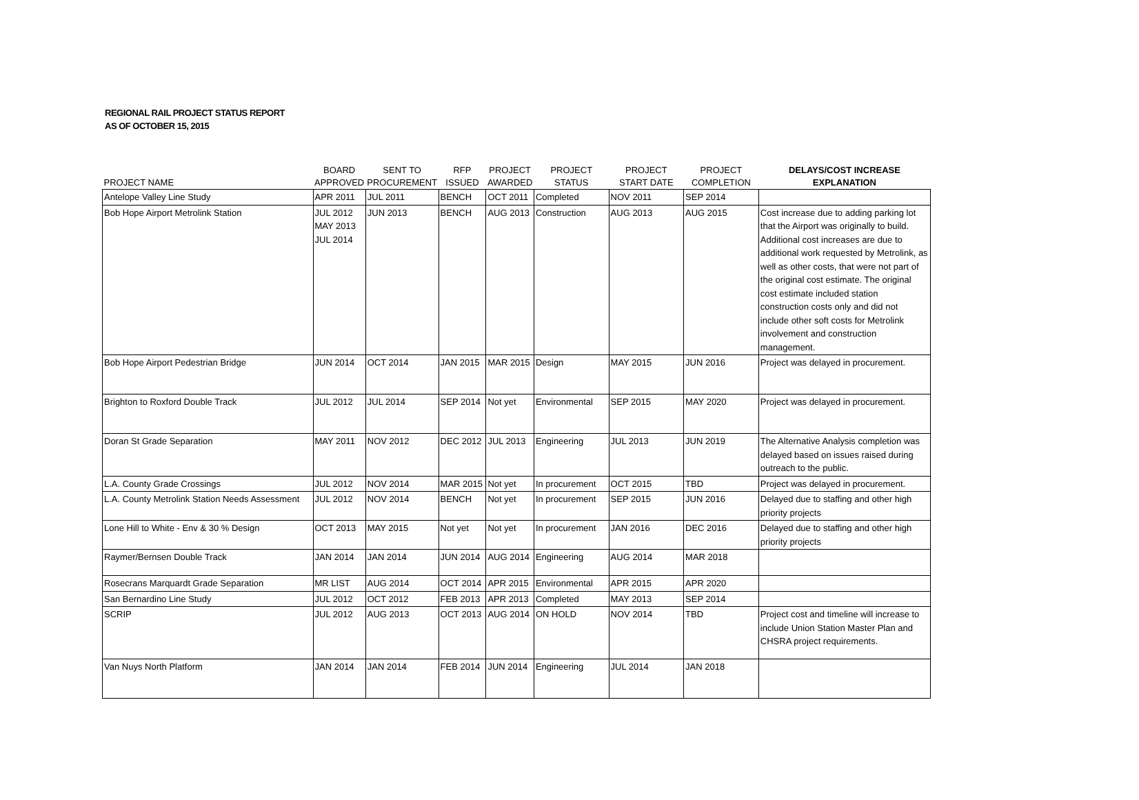REGIONAL RAIL PROJECT STATUS REPORT
AS OF OCTOBER 15, 2015
| PROJECT NAME | BOARD APPROVED | SENT TO PROCUREMENT | RFP ISSUED | PROJECT AWARDED | PROJECT STATUS | PROJECT START DATE | PROJECT COMPLETION | DELAYS/COST INCREASE EXPLANATION |
| --- | --- | --- | --- | --- | --- | --- | --- | --- |
| Antelope Valley Line Study | APR 2011 | JUL 2011 | BENCH | OCT 2011 | Completed | NOV 2011 | SEP 2014 | |
| Bob Hope Airport Metrolink Station | JUL 2012 MAY 2013 JUL 2014 | JUN 2013 | BENCH | AUG 2013 | Construction | AUG 2013 | AUG 2015 | Cost increase due to adding parking lot that the Airport was originally to build. Additional cost increases are due to additional work requested by Metrolink, as well as other costs, that were not part of the original cost estimate. The original cost estimate included station construction costs only and did not include other soft costs for Metrolink involvement and construction management. |
| Bob Hope Airport Pedestrian Bridge | JUN 2014 | OCT 2014 | JAN 2015 | MAR 2015 | Design | MAY 2015 | JUN 2016 | Project was delayed in procurement. |
| Brighton to Roxford Double Track | JUL 2012 | JUL 2014 | SEP 2014 | Not yet | Environmental | SEP 2015 | MAY 2020 | Project was delayed in procurement. |
| Doran St Grade Separation | MAY 2011 | NOV 2012 | DEC 2012 | JUL 2013 | Engineering | JUL 2013 | JUN 2019 | The Alternative Analysis completion was delayed based on issues raised during outreach to the public. |
| L.A. County Grade Crossings | JUL 2012 | NOV 2014 | MAR 2015 | Not yet | In procurement | OCT 2015 | TBD | Project was delayed in procurement. |
| L.A. County Metrolink Station Needs Assessment | JUL 2012 | NOV 2014 | BENCH | Not yet | In procurement | SEP 2015 | JUN 2016 | Delayed due to staffing and other high priority projects |
| Lone Hill to White - Env & 30 % Design | OCT 2013 | MAY 2015 | Not yet | Not yet | In procurement | JAN 2016 | DEC 2016 | Delayed due to staffing and other high priority projects |
| Raymer/Bernsen Double Track | JAN 2014 | JAN 2014 | JUN 2014 | AUG 2014 | Engineering | AUG 2014 | MAR 2018 | |
| Rosecrans Marquardt Grade Separation | MR LIST | AUG 2014 | OCT 2014 | APR 2015 | Environmental | APR 2015 | APR 2020 | |
| San Bernardino Line Study | JUL 2012 | OCT 2012 | FEB 2013 | APR 2013 | Completed | MAY 2013 | SEP 2014 | |
| SCRIP | JUL 2012 | AUG 2013 | OCT 2013 | AUG 2014 | ON HOLD | NOV 2014 | TBD | Project cost and timeline will increase to include Union Station Master Plan and CHSRA project requirements. |
| Van Nuys North Platform | JAN 2014 | JAN 2014 | FEB 2014 | JUN 2014 | Engineering | JUL 2014 | JAN 2018 | |